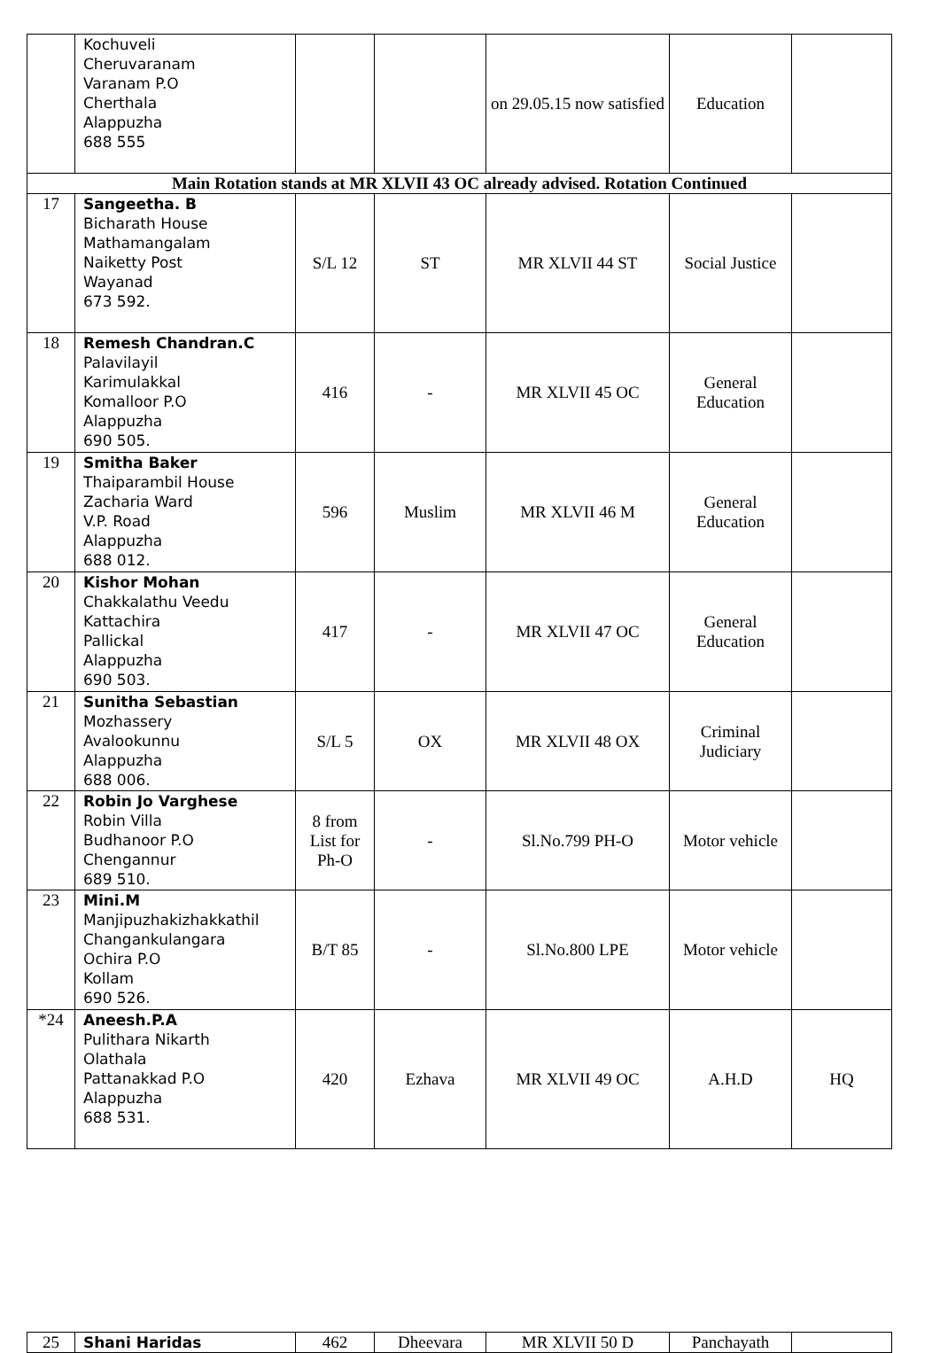| | Kochuveli Cheruvaranam Varanam P.O Cherthala Alappuzha 688 555 | | | on 29.05.15 now satisfied | Education | |
| Main Rotation stands at MR XLVII 43 OC already advised. Rotation Continued | | | | | | |
| 17 | Sangeetha. B Bicharath House Mathamangalam Naiketty Post Wayanad 673 592. | S/L 12 | ST | MR XLVII 44 ST | Social Justice | |
| 18 | Remesh Chandran.C Palavilayil Karimulakkal Komalloor P.O Alappuzha 690 505. | 416 | - | MR XLVII 45 OC | General Education | |
| 19 | Smitha Baker Thaiparambil House Zacharia Ward V.P. Road Alappuzha 688 012. | 596 | Muslim | MR XLVII 46 M | General Education | |
| 20 | Kishor Mohan Chakkalathu Veedu Kattachira Pallickal Alappuzha 690 503. | 417 | - | MR XLVII 47 OC | General Education | |
| 21 | Sunitha Sebastian Mozhassery Avalookunnu Alappuzha 688 006. | S/L 5 | OX | MR XLVII 48 OX | Criminal Judiciary | |
| 22 | Robin Jo Varghese Robin Villa Budhanoor P.O Chengannur 689 510. | 8 from List for Ph-O | - | Sl.No.799 PH-O | Motor vehicle | |
| 23 | Mini.M Manjipuzhakizhakkathil Changankulangara Ochira P.O Kollam 690 526. | B/T 85 | - | Sl.No.800 LPE | Motor vehicle | |
| *24 | Aneesh.P.A Pulithara Nikarth Olathala Pattanakkad P.O Alappuzha 688 531. | 420 | Ezhava | MR XLVII 49 OC | A.H.D | HQ |
| 25 | Shani Haridas | 462 | Dheevara | MR XLVII 50 D | Panchayath | |